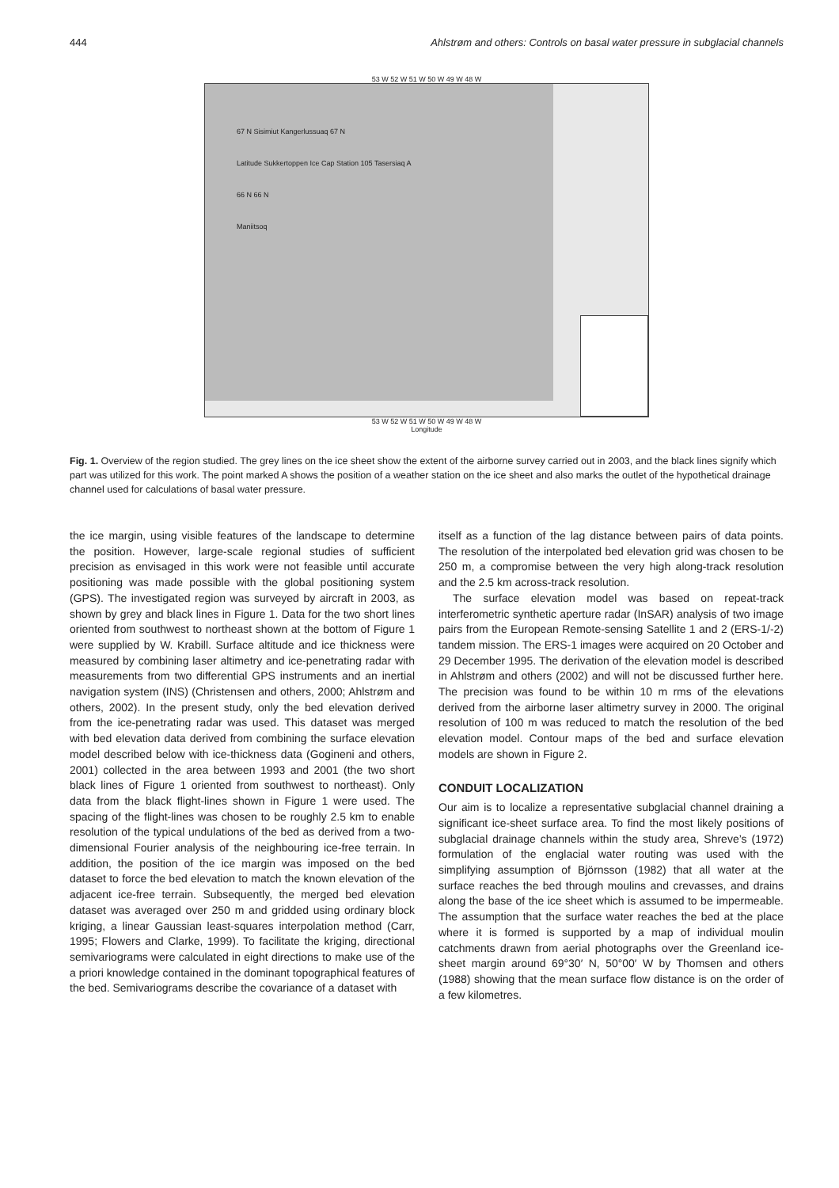444 Ahlstrøm and others: Controls on basal water pressure in subglacial channels
53 W 52 W 51 W 50 W 49 W 48 W
67 N Sisimiut Kangerlussuaq 67 N
Latitude Sukkertoppen Ice Cap Station 105 Tasersiaq A
66 N 66 N
Maniitsoq
53 W 52 W 51 W 50 W 49 W 48 W
Longitude
Fig. 1. Overview of the region studied. The grey lines on the ice sheet show the extent of the airborne survey carried out in 2003, and the black lines signify which part was utilized for this work. The point marked A shows the position of a weather station on the ice sheet and also marks the outlet of the hypothetical drainage channel used for calculations of basal water pressure.
the ice margin, using visible features of the landscape to determine the position. However, large-scale regional studies of sufficient precision as envisaged in this work were not feasible until accurate positioning was made possible with the global positioning system (GPS). The investigated region was surveyed by aircraft in 2003, as shown by grey and black lines in Figure 1. Data for the two short lines oriented from southwest to northeast shown at the bottom of Figure 1 were supplied by W. Krabill. Surface altitude and ice thickness were measured by combining laser altimetry and ice-penetrating radar with measurements from two differential GPS instruments and an inertial navigation system (INS) (Christensen and others, 2000; Ahlstrøm and others, 2002). In the present study, only the bed elevation derived from the ice-penetrating radar was used. This dataset was merged with bed elevation data derived from combining the surface elevation model described below with ice-thickness data (Gogineni and others, 2001) collected in the area between 1993 and 2001 (the two short black lines of Figure 1 oriented from southwest to northeast). Only data from the black flight-lines shown in Figure 1 were used. The spacing of the flight-lines was chosen to be roughly 2.5 km to enable resolution of the typical undulations of the bed as derived from a two-dimensional Fourier analysis of the neighbouring ice-free terrain. In addition, the position of the ice margin was imposed on the bed dataset to force the bed elevation to match the known elevation of the adjacent ice-free terrain. Subsequently, the merged bed elevation dataset was averaged over 250 m and gridded using ordinary block kriging, a linear Gaussian least-squares interpolation method (Carr, 1995; Flowers and Clarke, 1999). To facilitate the kriging, directional semivariograms were calculated in eight directions to make use of the a priori knowledge contained in the dominant topographical features of the bed. Semivariograms describe the covariance of a dataset with
itself as a function of the lag distance between pairs of data points. The resolution of the interpolated bed elevation grid was chosen to be 250 m, a compromise between the very high along-track resolution and the 2.5 km across-track resolution.
The surface elevation model was based on repeat-track interferometric synthetic aperture radar (InSAR) analysis of two image pairs from the European Remote-sensing Satellite 1 and 2 (ERS-1/-2) tandem mission. The ERS-1 images were acquired on 20 October and 29 December 1995. The derivation of the elevation model is described in Ahlstrøm and others (2002) and will not be discussed further here. The precision was found to be within 10 m rms of the elevations derived from the airborne laser altimetry survey in 2000. The original resolution of 100 m was reduced to match the resolution of the bed elevation model. Contour maps of the bed and surface elevation models are shown in Figure 2.
CONDUIT LOCALIZATION
Our aim is to localize a representative subglacial channel draining a significant ice-sheet surface area. To find the most likely positions of subglacial drainage channels within the study area, Shreve’s (1972) formulation of the englacial water routing was used with the simplifying assumption of Björnsson (1982) that all water at the surface reaches the bed through moulins and crevasses, and drains along the base of the ice sheet which is assumed to be impermeable. The assumption that the surface water reaches the bed at the place where it is formed is supported by a map of individual moulin catchments drawn from aerial photographs over the Greenland ice-sheet margin around 69°30′ N, 50°00′ W by Thomsen and others (1988) showing that the mean surface flow distance is on the order of a few kilometres.